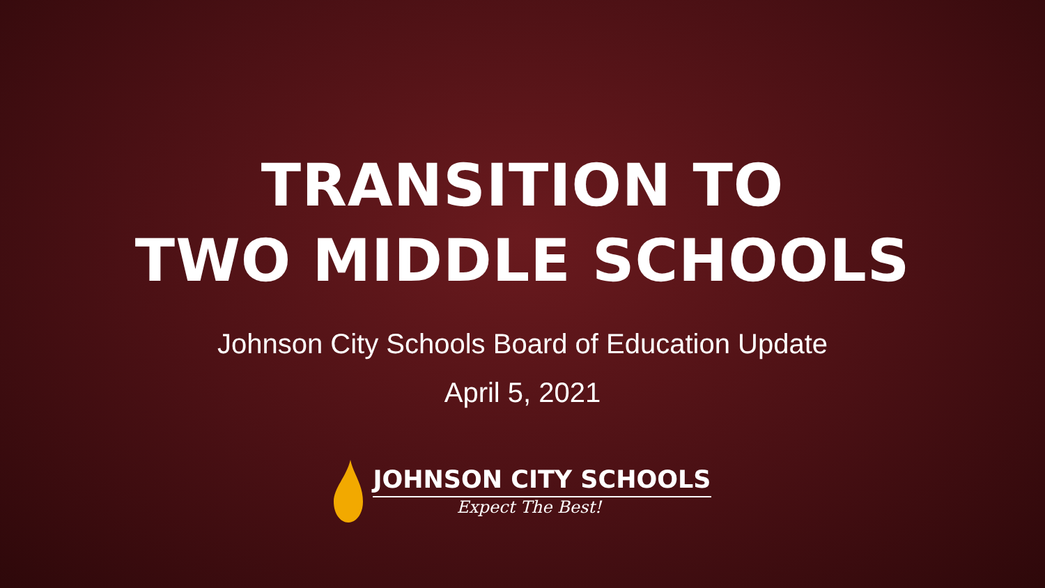TRANSITION TO
TWO MIDDLE SCHOOLS
Johnson City Schools Board of Education Update
April 5, 2021
JOHNSON CITY SCHOOLS
Expect The Best!